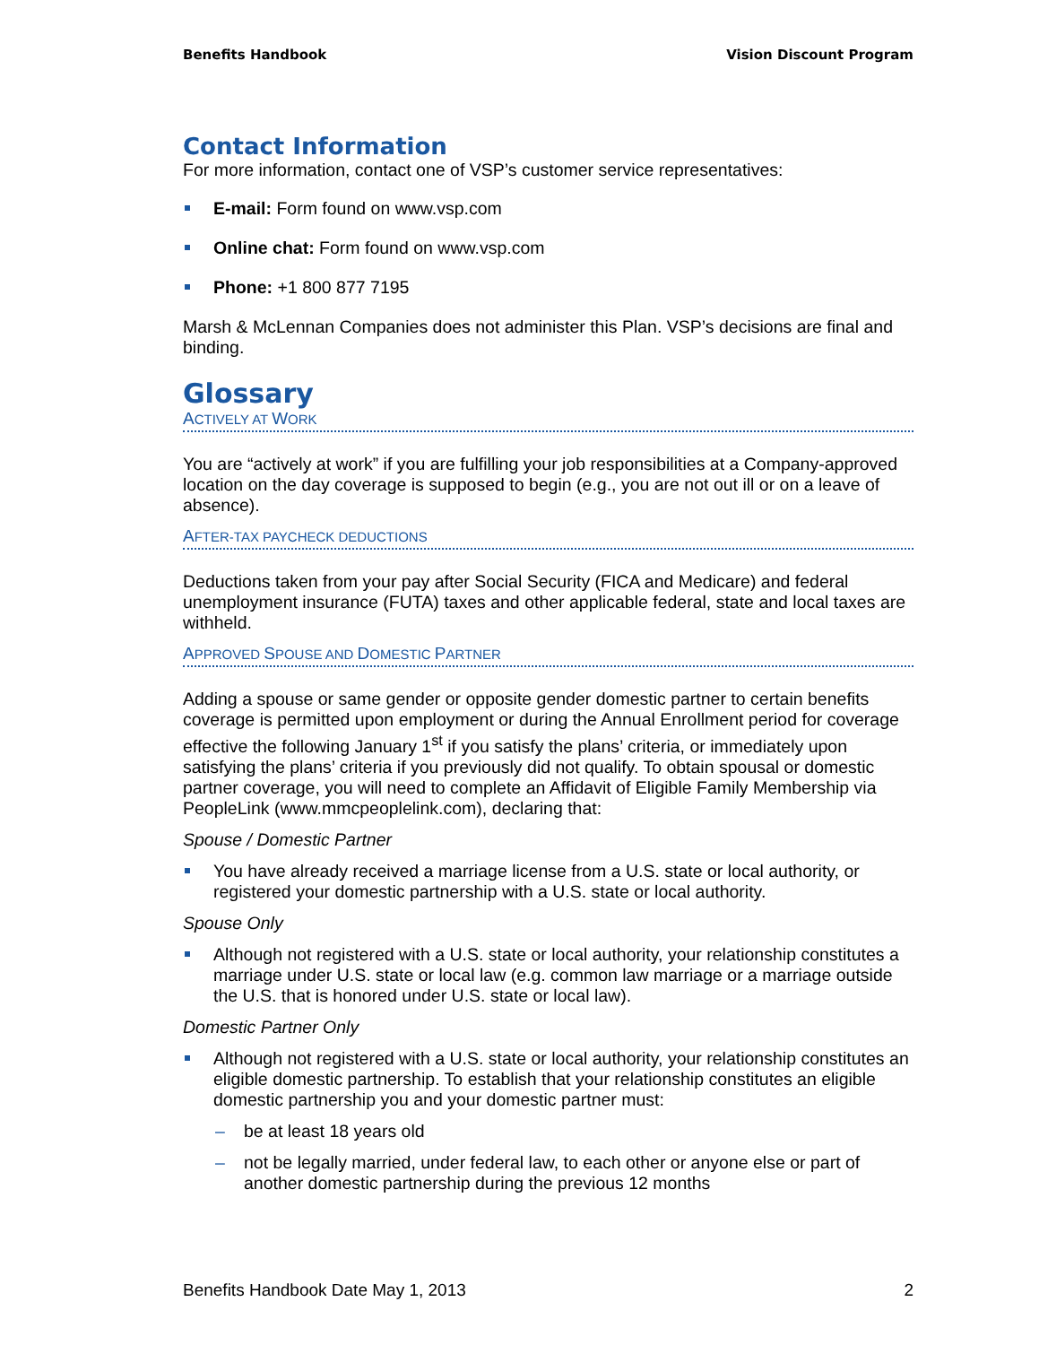Benefits Handbook Vision Discount Program
Contact Information
For more information, contact one of VSP’s customer service representatives:
E-mail: Form found on www.vsp.com
Online chat: Form found on www.vsp.com
Phone: +1 800 877 7195
Marsh & McLennan Companies does not administer this Plan. VSP’s decisions are final and binding.
Glossary
ACTIVELY AT WORK
You are “actively at work” if you are fulfilling your job responsibilities at a Company-approved location on the day coverage is supposed to begin (e.g., you are not out ill or on a leave of absence).
AFTER-TAX PAYCHECK DEDUCTIONS
Deductions taken from your pay after Social Security (FICA and Medicare) and federal unemployment insurance (FUTA) taxes and other applicable federal, state and local taxes are withheld.
APPROVED SPOUSE AND DOMESTIC PARTNER
Adding a spouse or same gender or opposite gender domestic partner to certain benefits coverage is permitted upon employment or during the Annual Enrollment period for coverage effective the following January 1<sup>st</sup> if you satisfy the plans’ criteria, or immediately upon satisfying the plans’ criteria if you previously did not qualify. To obtain spousal or domestic partner coverage, you will need to complete an Affidavit of Eligible Family Membership via PeopleLink (www.mmcpeoplelink.com), declaring that:
Spouse / Domestic Partner
You have already received a marriage license from a U.S. state or local authority, or registered your domestic partnership with a U.S. state or local authority.
Spouse Only
Although not registered with a U.S. state or local authority, your relationship constitutes a marriage under U.S. state or local law (e.g. common law marriage or a marriage outside the U.S. that is honored under U.S. state or local law).
Domestic Partner Only
Although not registered with a U.S. state or local authority, your relationship constitutes an eligible domestic partnership. To establish that your relationship constitutes an eligible domestic partnership you and your domestic partner must:
– be at least 18 years old
– not be legally married, under federal law, to each other or anyone else or part of another domestic partnership during the previous 12 months
Benefits Handbook Date May 1, 2013 2